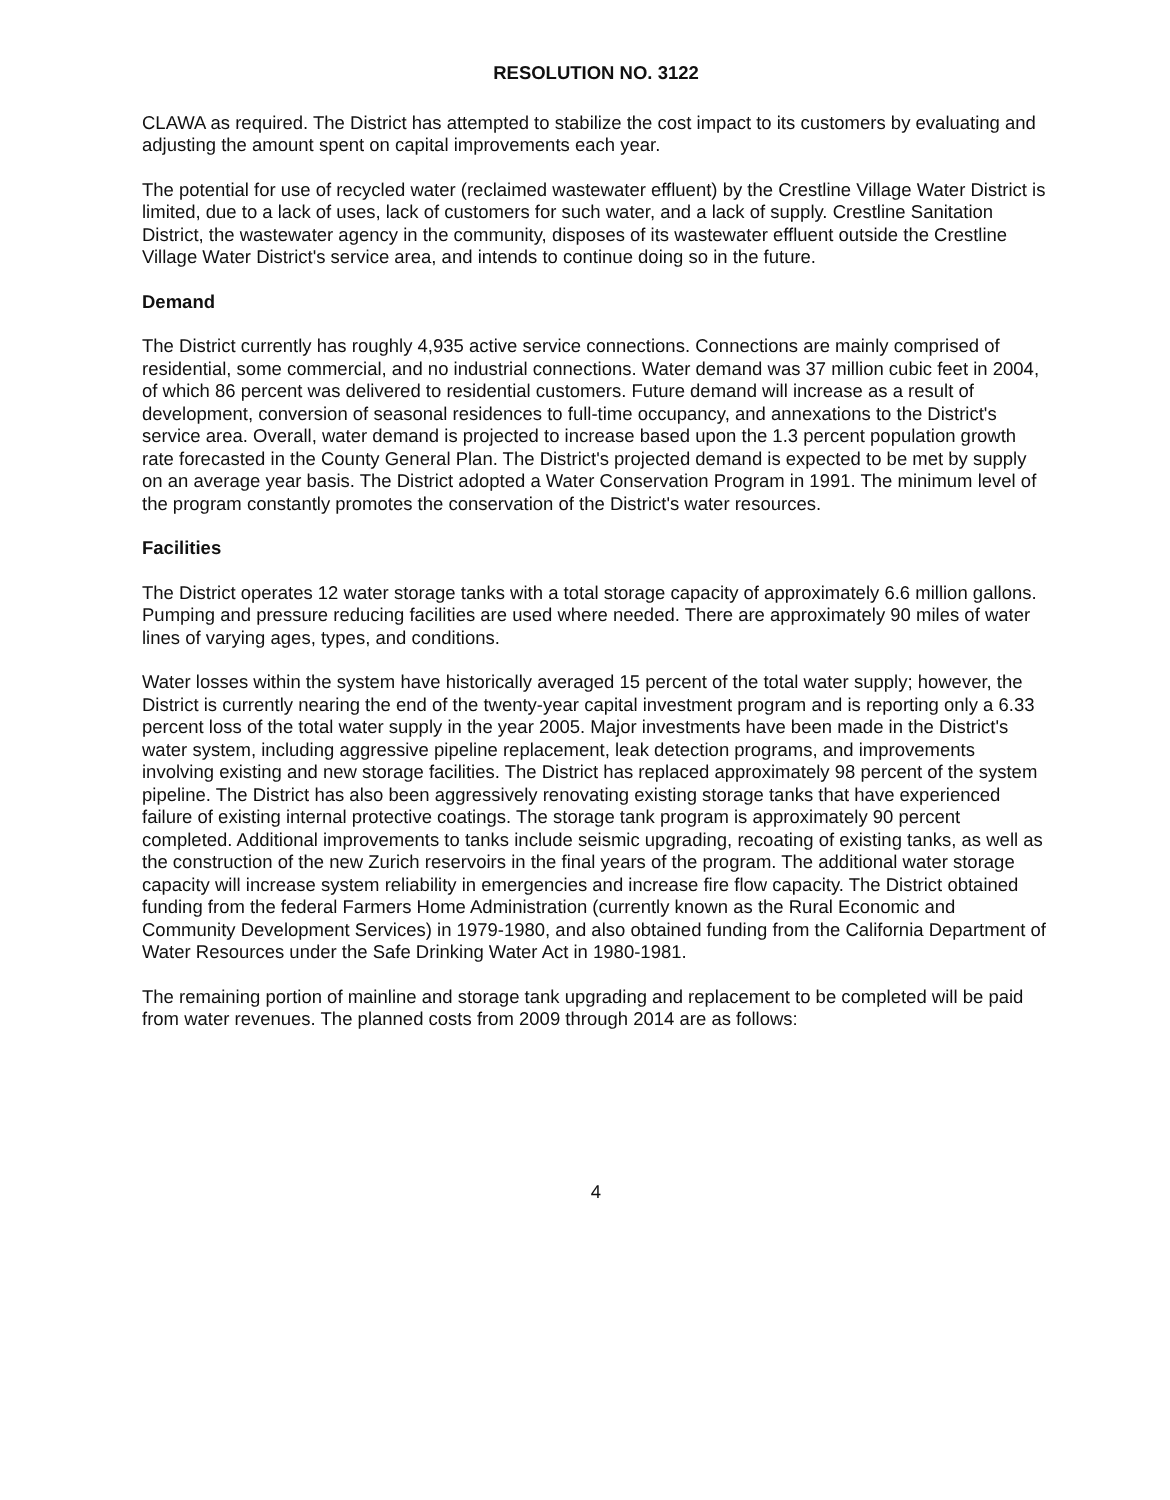RESOLUTION NO. 3122
CLAWA as required. The District has attempted to stabilize the cost impact to its customers by evaluating and adjusting the amount spent on capital improvements each year.
The potential for use of recycled water (reclaimed wastewater effluent) by the Crestline Village Water District is limited, due to a lack of uses, lack of customers for such water, and a lack of supply. Crestline Sanitation District, the wastewater agency in the community, disposes of its wastewater effluent outside the Crestline Village Water District's service area, and intends to continue doing so in the future.
Demand
The District currently has roughly 4,935 active service connections. Connections are mainly comprised of residential, some commercial, and no industrial connections. Water demand was 37 million cubic feet in 2004, of which 86 percent was delivered to residential customers. Future demand will increase as a result of development, conversion of seasonal residences to full-time occupancy, and annexations to the District's service area. Overall, water demand is projected to increase based upon the 1.3 percent population growth rate forecasted in the County General Plan. The District's projected demand is expected to be met by supply on an average year basis. The District adopted a Water Conservation Program in 1991. The minimum level of the program constantly promotes the conservation of the District's water resources.
Facilities
The District operates 12 water storage tanks with a total storage capacity of approximately 6.6 million gallons. Pumping and pressure reducing facilities are used where needed. There are approximately 90 miles of water lines of varying ages, types, and conditions.
Water losses within the system have historically averaged 15 percent of the total water supply; however, the District is currently nearing the end of the twenty-year capital investment program and is reporting only a 6.33 percent loss of the total water supply in the year 2005. Major investments have been made in the District's water system, including aggressive pipeline replacement, leak detection programs, and improvements involving existing and new storage facilities. The District has replaced approximately 98 percent of the system pipeline. The District has also been aggressively renovating existing storage tanks that have experienced failure of existing internal protective coatings. The storage tank program is approximately 90 percent completed. Additional improvements to tanks include seismic upgrading, recoating of existing tanks, as well as the construction of the new Zurich reservoirs in the final years of the program. The additional water storage capacity will increase system reliability in emergencies and increase fire flow capacity. The District obtained funding from the federal Farmers Home Administration (currently known as the Rural Economic and Community Development Services) in 1979-1980, and also obtained funding from the California Department of Water Resources under the Safe Drinking Water Act in 1980-1981.
The remaining portion of mainline and storage tank upgrading and replacement to be completed will be paid from water revenues. The planned costs from 2009 through 2014 are as follows:
4